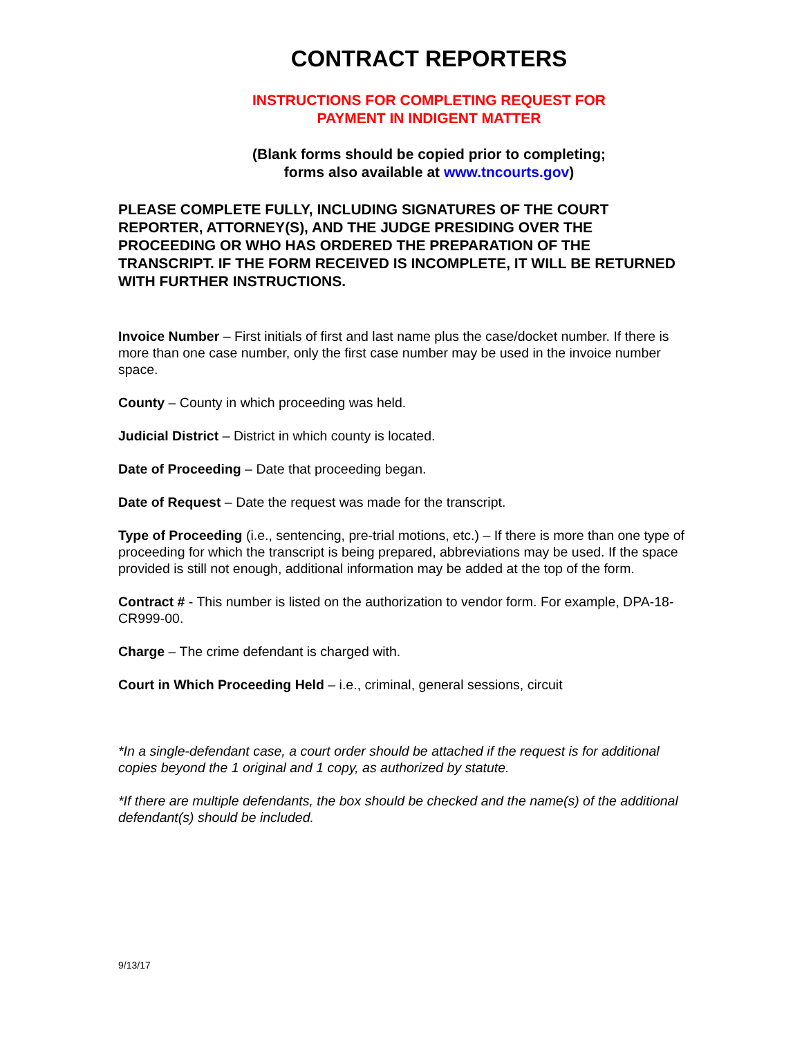CONTRACT REPORTERS
INSTRUCTIONS FOR COMPLETING REQUEST FOR
PAYMENT IN INDIGENT MATTER
(Blank forms should be copied prior to completing;
forms also available at www.tncourts.gov)
PLEASE COMPLETE FULLY, INCLUDING SIGNATURES OF THE COURT REPORTER, ATTORNEY(S), AND THE JUDGE PRESIDING OVER THE PROCEEDING OR WHO HAS ORDERED THE PREPARATION OF THE TRANSCRIPT. IF THE FORM RECEIVED IS INCOMPLETE, IT WILL BE RETURNED WITH FURTHER INSTRUCTIONS.
Invoice Number – First initials of first and last name plus the case/docket number. If there is more than one case number, only the first case number may be used in the invoice number space.
County – County in which proceeding was held.
Judicial District – District in which county is located.
Date of Proceeding – Date that proceeding began.
Date of Request – Date the request was made for the transcript.
Type of Proceeding (i.e., sentencing, pre-trial motions, etc.) – If there is more than one type of proceeding for which the transcript is being prepared, abbreviations may be used. If the space provided is still not enough, additional information may be added at the top of the form.
Contract # - This number is listed on the authorization to vendor form. For example, DPA-18-CR999-00.
Charge – The crime defendant is charged with.
Court in Which Proceeding Held – i.e., criminal, general sessions, circuit
*In a single-defendant case, a court order should be attached if the request is for additional copies beyond the 1 original and 1 copy, as authorized by statute.
*If there are multiple defendants, the box should be checked and the name(s) of the additional defendant(s) should be included.
9/13/17